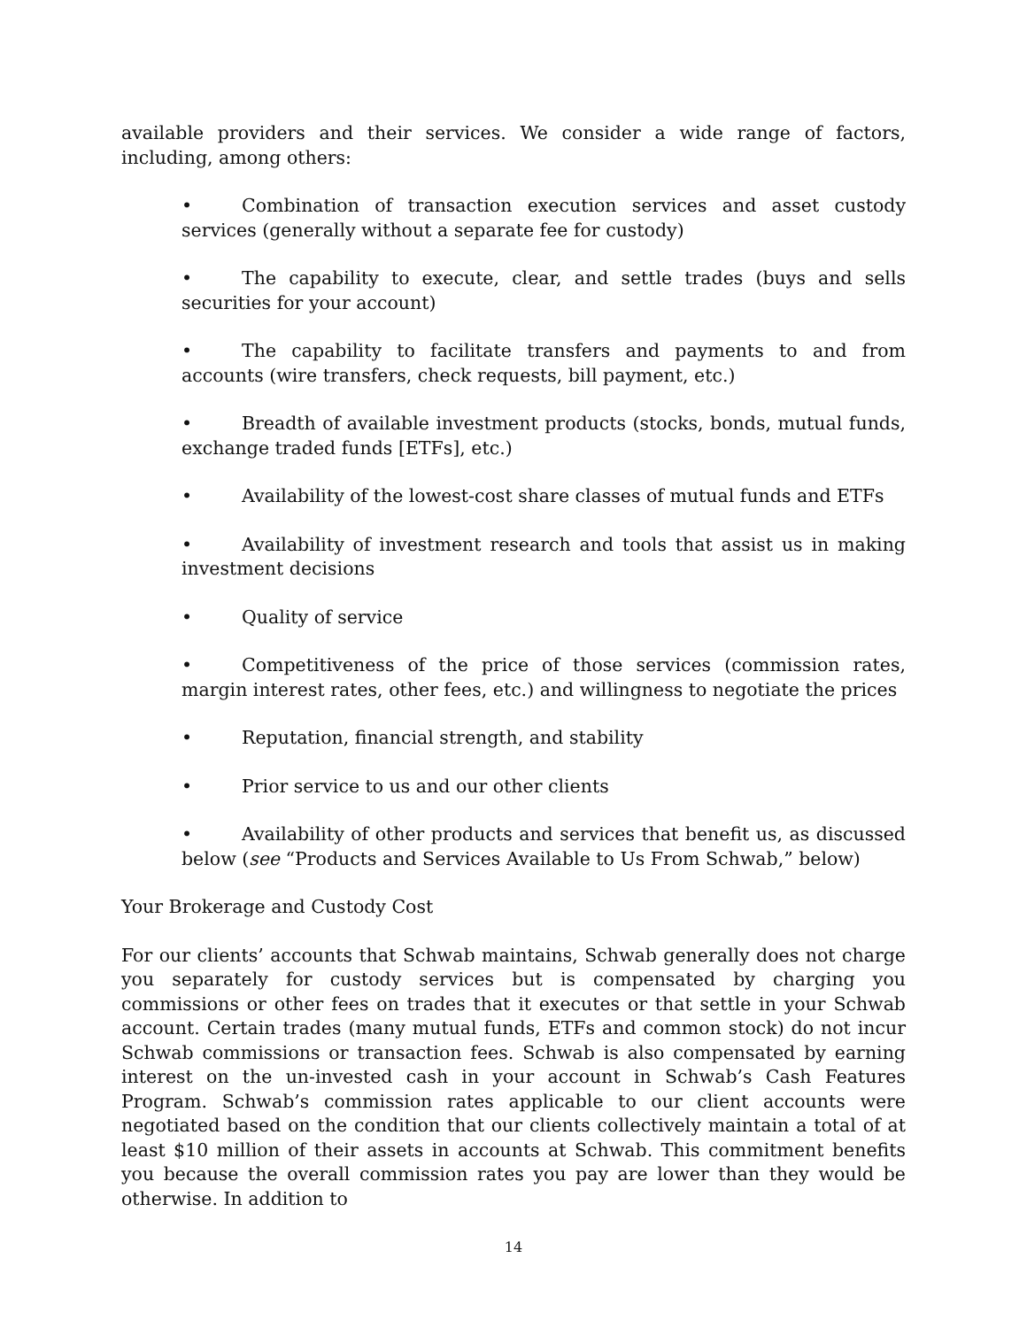available providers and their services. We consider a wide range of factors, including, among others:
• Combination of transaction execution services and asset custody services (generally without a separate fee for custody)
• The capability to execute, clear, and settle trades (buys and sells securities for your account)
• The capability to facilitate transfers and payments to and from accounts (wire transfers, check requests, bill payment, etc.)
• Breadth of available investment products (stocks, bonds, mutual funds, exchange traded funds [ETFs], etc.)
• Availability of the lowest-cost share classes of mutual funds and ETFs
• Availability of investment research and tools that assist us in making investment decisions
• Quality of service
• Competitiveness of the price of those services (commission rates, margin interest rates, other fees, etc.) and willingness to negotiate the prices
• Reputation, financial strength, and stability
• Prior service to us and our other clients
• Availability of other products and services that benefit us, as discussed below (see “Products and Services Available to Us From Schwab,” below)
Your Brokerage and Custody Cost
For our clients’ accounts that Schwab maintains, Schwab generally does not charge you separately for custody services but is compensated by charging you commissions or other fees on trades that it executes or that settle in your Schwab account. Certain trades (many mutual funds, ETFs and common stock) do not incur Schwab commissions or transaction fees. Schwab is also compensated by earning interest on the un-invested cash in your account in Schwab’s Cash Features Program. Schwab’s commission rates applicable to our client accounts were negotiated based on the condition that our clients collectively maintain a total of at least $10 million of their assets in accounts at Schwab. This commitment benefits you because the overall commission rates you pay are lower than they would be otherwise. In addition to
14